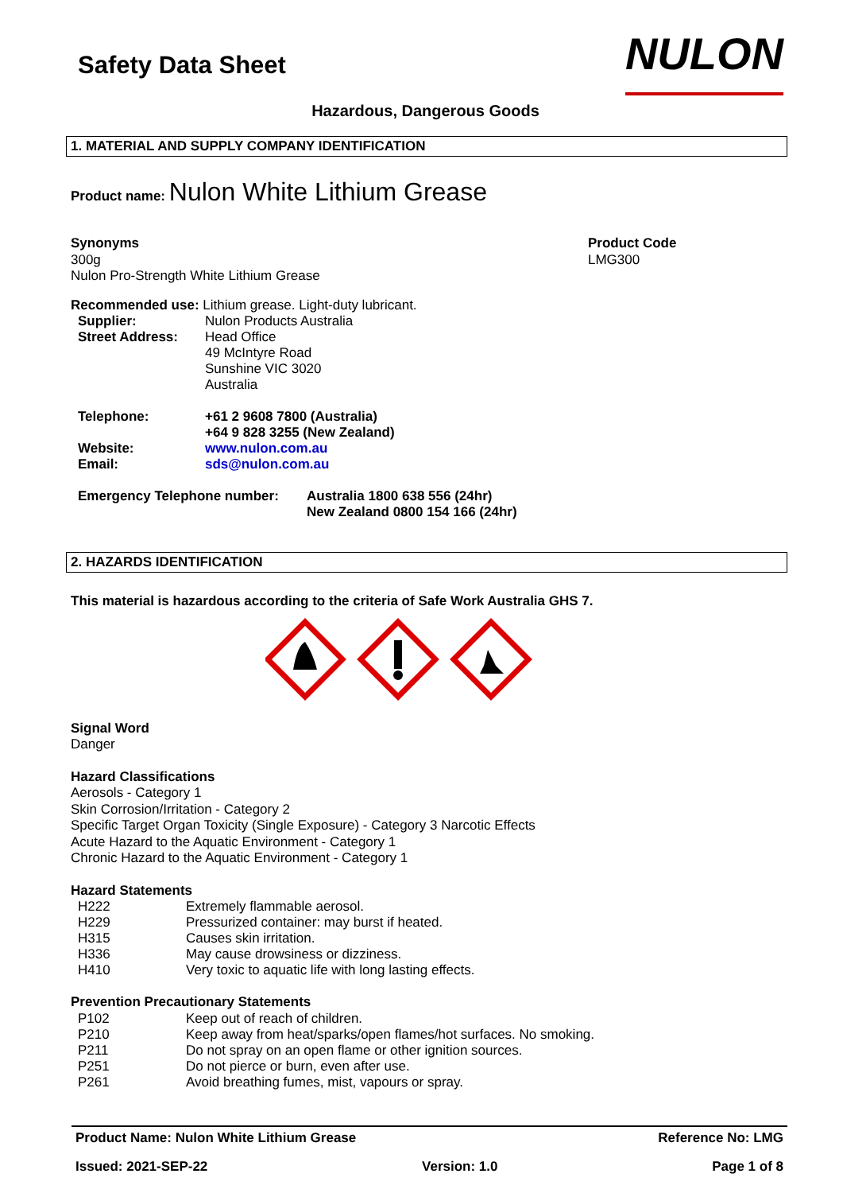Safety Data Sheet
NULON
Hazardous, Dangerous Goods
1. MATERIAL AND SUPPLY COMPANY IDENTIFICATION
Product name: Nulon White Lithium Grease
Synonyms
300g
Nulon Pro-Strength White Lithium Grease
Product Code
LMG300
Recommended use: Lithium grease. Light-duty lubricant.
| Supplier: | Nulon Products Australia |
| Street Address: | Head Office 49 McIntyre Road Sunshine VIC 3020 Australia |
| Telephone: | +61 2 9608 7800 (Australia) +64 9 828 3255 (New Zealand) |
| Website: | www.nulon.com.au |
| Email: | sds@nulon.com.au |
| Emergency Telephone number: | Australia 1800 638 556 (24hr) New Zealand 0800 154 166 (24hr) |
2. HAZARDS IDENTIFICATION
This material is hazardous according to the criteria of Safe Work Australia GHS 7.
Signal Word
Danger
Hazard Classifications
Aerosols - Category 1
Skin Corrosion/Irritation - Category 2
Specific Target Organ Toxicity (Single Exposure) - Category 3 Narcotic Effects
Acute Hazard to the Aquatic Environment - Category 1
Chronic Hazard to the Aquatic Environment - Category 1
Hazard Statements
| H222 | Extremely flammable aerosol. |
| H229 | Pressurized container: may burst if heated. |
| H315 | Causes skin irritation. |
| H336 | May cause drowsiness or dizziness. |
| H410 | Very toxic to aquatic life with long lasting effects. |
Prevention Precautionary Statements
| P102 | Keep out of reach of children. |
| P210 | Keep away from heat/sparks/open flames/hot surfaces. No smoking. |
| P211 | Do not spray on an open flame or other ignition sources. |
| P251 | Do not pierce or burn, even after use. |
| P261 | Avoid breathing fumes, mist, vapours or spray. |
Product Name: Nulon White Lithium Grease Reference No: LMG
Issued: 2021-SEP-22 Version: 1.0 Page 1 of 8